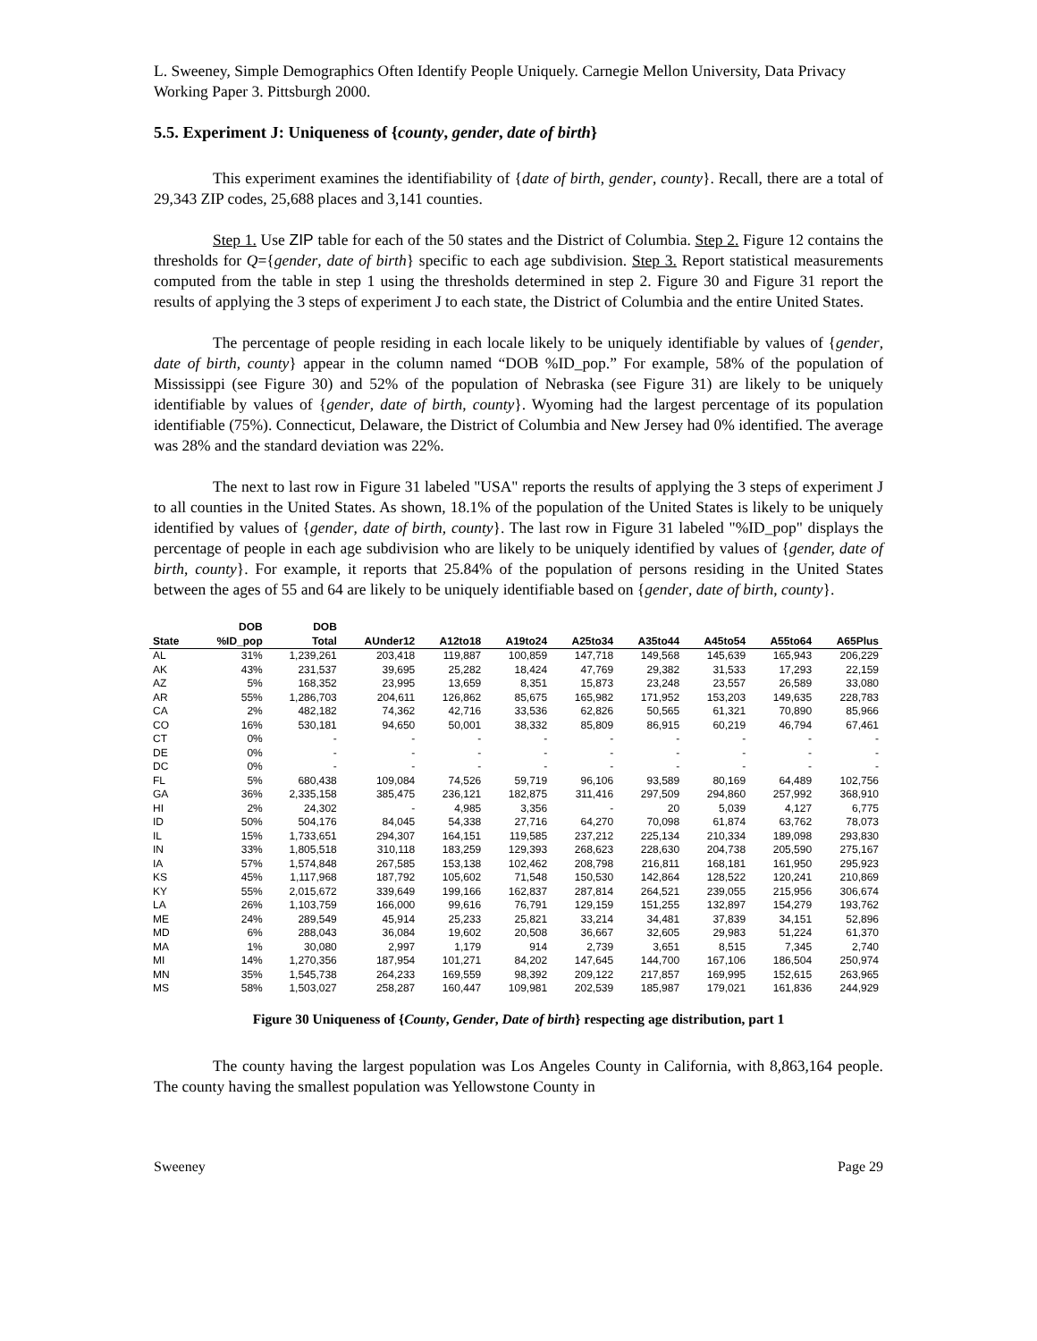L. Sweeney, Simple Demographics Often Identify People Uniquely. Carnegie Mellon University, Data Privacy Working Paper 3. Pittsburgh 2000.
5.5. Experiment J: Uniqueness of {county, gender, date of birth}
This experiment examines the identifiability of {date of birth, gender, county}. Recall, there are a total of 29,343 ZIP codes, 25,688 places and 3,141 counties.
Step 1. Use ZIP table for each of the 50 states and the District of Columbia. Step 2. Figure 12 contains the thresholds for Q={gender, date of birth} specific to each age subdivision. Step 3. Report statistical measurements computed from the table in step 1 using the thresholds determined in step 2. Figure 30 and Figure 31 report the results of applying the 3 steps of experiment J to each state, the District of Columbia and the entire United States.
The percentage of people residing in each locale likely to be uniquely identifiable by values of {gender, date of birth, county} appear in the column named “DOB %ID_pop.” For example, 58% of the population of Mississippi (see Figure 30) and 52% of the population of Nebraska (see Figure 31) are likely to be uniquely identifiable by values of {gender, date of birth, county}. Wyoming had the largest percentage of its population identifiable (75%). Connecticut, Delaware, the District of Columbia and New Jersey had 0% identified. The average was 28% and the standard deviation was 22%.
The next to last row in Figure 31 labeled "USA" reports the results of applying the 3 steps of experiment J to all counties in the United States. As shown, 18.1% of the population of the United States is likely to be uniquely identified by values of {gender, date of birth, county}. The last row in Figure 31 labeled "%ID_pop" displays the percentage of people in each age subdivision who are likely to be uniquely identified by values of {gender, date of birth, county}. For example, it reports that 25.84% of the population of persons residing in the United States between the ages of 55 and 64 are likely to be uniquely identifiable based on {gender, date of birth, county}.
| | DOB | DOB | | | | | | | | |
| --- | --- | --- | --- | --- | --- | --- | --- | --- | --- | --- |
| State | %ID_pop | Total | AUnder12 | A12to18 | A19to24 | A25to34 | A35to44 | A45to54 | A55to64 | A65Plus |
| AL | 31% | 1,239,261 | 203,418 | 119,887 | 100,859 | 147,718 | 149,568 | 145,639 | 165,943 | 206,229 |
| AK | 43% | 231,537 | 39,695 | 25,282 | 18,424 | 47,769 | 29,382 | 31,533 | 17,293 | 22,159 |
| AZ | 5% | 168,352 | 23,995 | 13,659 | 8,351 | 15,873 | 23,248 | 23,557 | 26,589 | 33,080 |
| AR | 55% | 1,286,703 | 204,611 | 126,862 | 85,675 | 165,982 | 171,952 | 153,203 | 149,635 | 228,783 |
| CA | 2% | 482,182 | 74,362 | 42,716 | 33,536 | 62,826 | 50,565 | 61,321 | 70,890 | 85,966 |
| CO | 16% | 530,181 | 94,650 | 50,001 | 38,332 | 85,809 | 86,915 | 60,219 | 46,794 | 67,461 |
| CT | 0% | - | - | - | - | - | - | - | - | - |
| DE | 0% | - | - | - | - | - | - | - | - | - |
| DC | 0% | - | - | - | - | - | - | - | - | - |
| FL | 5% | 680,438 | 109,084 | 74,526 | 59,719 | 96,106 | 93,589 | 80,169 | 64,489 | 102,756 |
| GA | 36% | 2,335,158 | 385,475 | 236,121 | 182,875 | 311,416 | 297,509 | 294,860 | 257,992 | 368,910 |
| HI | 2% | 24,302 | - | 4,985 | 3,356 | - | 20 | 5,039 | 4,127 | 6,775 |
| ID | 50% | 504,176 | 84,045 | 54,338 | 27,716 | 64,270 | 70,098 | 61,874 | 63,762 | 78,073 |
| IL | 15% | 1,733,651 | 294,307 | 164,151 | 119,585 | 237,212 | 225,134 | 210,334 | 189,098 | 293,830 |
| IN | 33% | 1,805,518 | 310,118 | 183,259 | 129,393 | 268,623 | 228,630 | 204,738 | 205,590 | 275,167 |
| IA | 57% | 1,574,848 | 267,585 | 153,138 | 102,462 | 208,798 | 216,811 | 168,181 | 161,950 | 295,923 |
| KS | 45% | 1,117,968 | 187,792 | 105,602 | 71,548 | 150,530 | 142,864 | 128,522 | 120,241 | 210,869 |
| KY | 55% | 2,015,672 | 339,649 | 199,166 | 162,837 | 287,814 | 264,521 | 239,055 | 215,956 | 306,674 |
| LA | 26% | 1,103,759 | 166,000 | 99,616 | 76,791 | 129,159 | 151,255 | 132,897 | 154,279 | 193,762 |
| ME | 24% | 289,549 | 45,914 | 25,233 | 25,821 | 33,214 | 34,481 | 37,839 | 34,151 | 52,896 |
| MD | 6% | 288,043 | 36,084 | 19,602 | 20,508 | 36,667 | 32,605 | 29,983 | 51,224 | 61,370 |
| MA | 1% | 30,080 | 2,997 | 1,179 | 914 | 2,739 | 3,651 | 8,515 | 7,345 | 2,740 |
| MI | 14% | 1,270,356 | 187,954 | 101,271 | 84,202 | 147,645 | 144,700 | 167,106 | 186,504 | 250,974 |
| MN | 35% | 1,545,738 | 264,233 | 169,559 | 98,392 | 209,122 | 217,857 | 169,995 | 152,615 | 263,965 |
| MS | 58% | 1,503,027 | 258,287 | 160,447 | 109,981 | 202,539 | 185,987 | 179,021 | 161,836 | 244,929 |
Figure 30 Uniqueness of {County, Gender, Date of birth} respecting age distribution, part 1
The county having the largest population was Los Angeles County in California, with 8,863,164 people. The county having the smallest population was Yellowstone County in
Sweeney Page 29